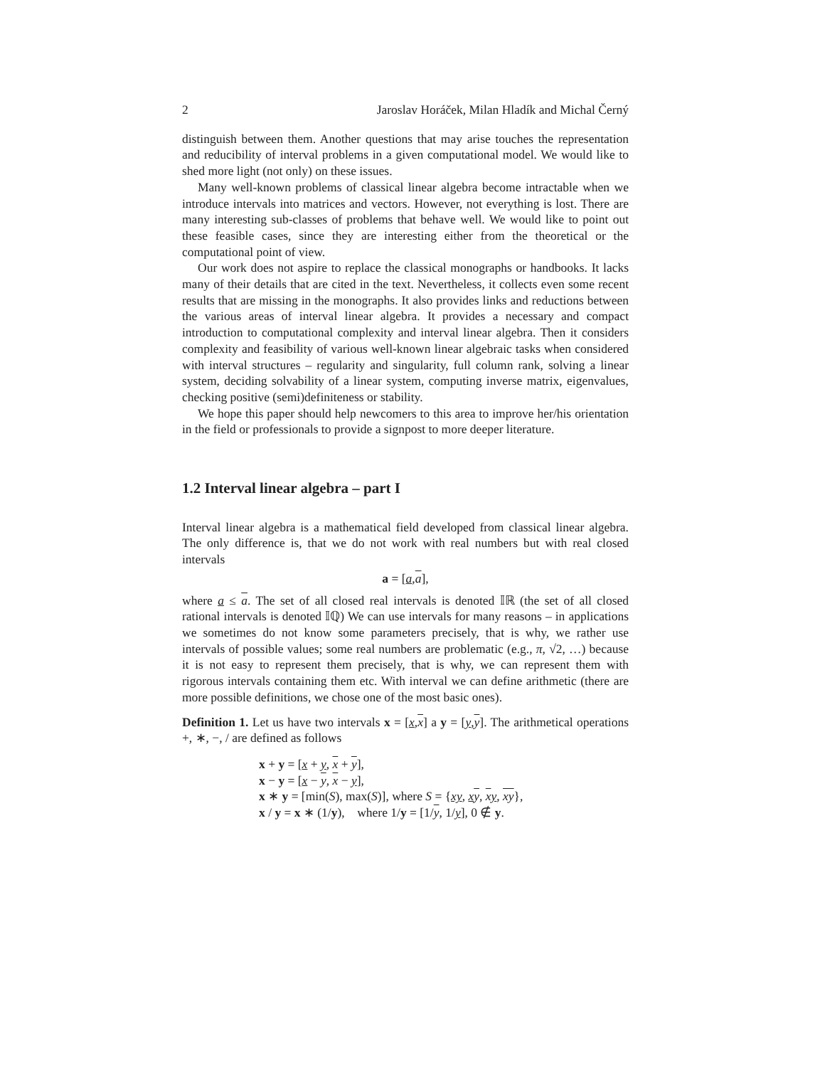2 Jaroslav Horáček, Milan Hladík and Michal Černý
distinguish between them. Another questions that may arise touches the representation and reducibility of interval problems in a given computational model. We would like to shed more light (not only) on these issues.
Many well-known problems of classical linear algebra become intractable when we introduce intervals into matrices and vectors. However, not everything is lost. There are many interesting sub-classes of problems that behave well. We would like to point out these feasible cases, since they are interesting either from the theoretical or the computational point of view.
Our work does not aspire to replace the classical monographs or handbooks. It lacks many of their details that are cited in the text. Nevertheless, it collects even some recent results that are missing in the monographs. It also provides links and reductions between the various areas of interval linear algebra. It provides a necessary and compact introduction to computational complexity and interval linear algebra. Then it considers complexity and feasibility of various well-known linear algebraic tasks when considered with interval structures – regularity and singularity, full column rank, solving a linear system, deciding solvability of a linear system, computing inverse matrix, eigenvalues, checking positive (semi)definiteness or stability.
We hope this paper should help newcomers to this area to improve her/his orientation in the field or professionals to provide a signpost to more deeper literature.
1.2 Interval linear algebra – part I
Interval linear algebra is a mathematical field developed from classical linear algebra. The only difference is, that we do not work with real numbers but with real closed intervals
a = [a,a],
where a ≤ a. The set of all closed real intervals is denoted 𝕀ℝ (the set of all closed rational intervals is denoted 𝕀ℚ) We can use intervals for many reasons – in applications we sometimes do not know some parameters precisely, that is why, we rather use intervals of possible values; some real numbers are problematic (e.g., π, √2, …) because it is not easy to represent them precisely, that is why, we can represent them with rigorous intervals containing them etc. With interval we can define arithmetic (there are more possible definitions, we chose one of the most basic ones).
Definition 1. Let us have two intervals x = [x,x] a y = [y,y]. The arithmetical operations +, ∗, −, / are defined as follows
x + y = [x + y, x + y],
x − y = [x − y, x − y],
x ∗ y = [min(S), max(S)], where S = {xy, xy, xy, xy},
x / y = x ∗ (1/y), where 1/y = [1/y, 1/y], 0 ∉ y.